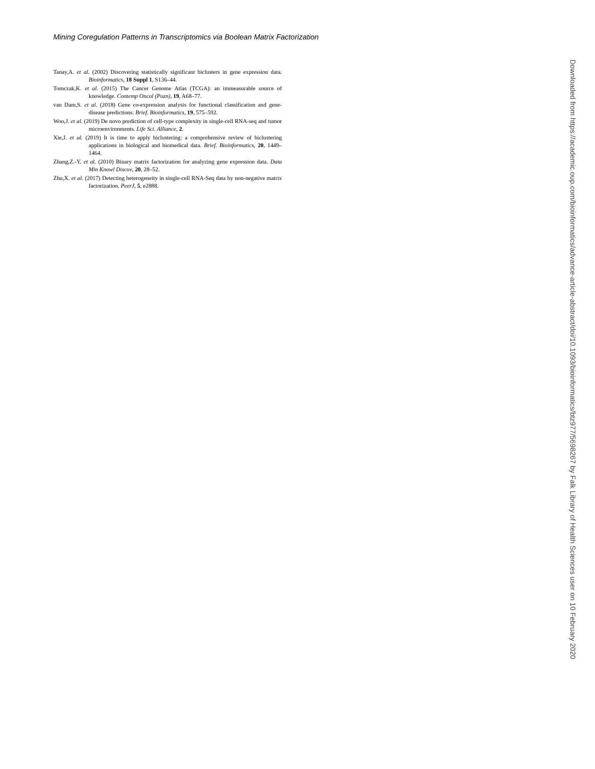Mining Coregulation Patterns in Transcriptomics via Boolean Matrix Factorization
Tanay,A. et al. (2002) Discovering statistically significant biclusters in gene expression data. Bioinformatics, 18 Suppl 1, S136–44.
Tomczak,K. et al. (2015) The Cancer Genome Atlas (TCGA): an immeasurable source of knowledge. Contemp Oncol (Pozn), 19, A68–77.
van Dam,S. et al. (2018) Gene co-expression analysis for functional classification and gene-disease predictions. Brief. Bioinformatics, 19, 575–592.
Woo,J. et al. (2019) De novo prediction of cell-type complexity in single-cell RNA-seq and tumor microenvironments. Life Sci. Alliance, 2.
Xie,J. et al. (2019) It is time to apply biclustering: a comprehensive review of biclustering applications in biological and biomedical data. Brief. Bioinformatics, 20, 1449–1464.
Zhang,Z.-Y. et al. (2010) Binary matrix factorization for analyzing gene expression data. Data Min Knowl Discov, 20, 28–52.
Zhu,X. et al. (2017) Detecting heterogeneity in single-cell RNA-Seq data by non-negative matrix factorization. PeerJ, 5, e2888.
Downloaded from https://academic.oup.com/bioinformatics/advance-article-abstract/doi/10.1093/bioinformatics/btz977/5698267 by Falk Library of Health Sciences user on 10 February 2020